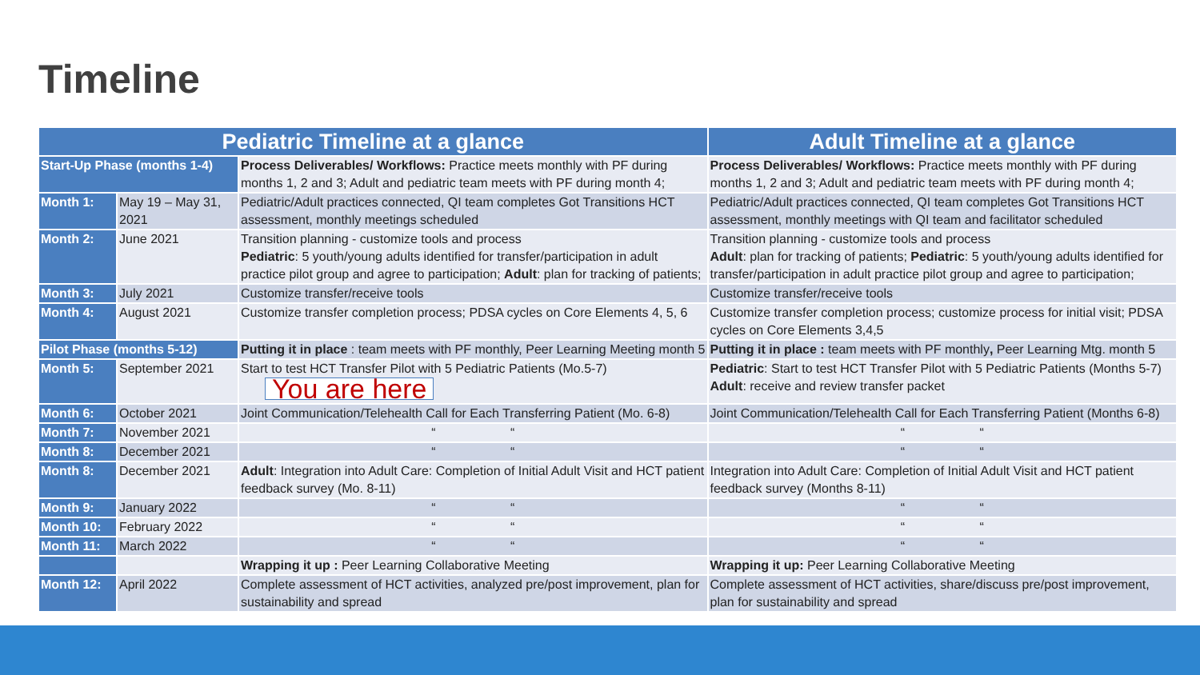Timeline
| Pediatric Timeline at a glance | | | Adult Timeline at a glance |
| --- | --- | --- | --- |
| Start-Up Phase (months 1-4) | | Process Deliverables/ Workflows: Practice meets monthly with PF during months 1, 2 and 3; Adult and pediatric team meets with PF during month 4; | Process Deliverables/ Workflows: Practice meets monthly with PF during months 1, 2 and 3; Adult and pediatric team meets with PF during month 4; |
| Month 1: | May 19 – May 31, 2021 | Pediatric/Adult practices connected, QI team completes Got Transitions HCT assessment, monthly meetings scheduled | Pediatric/Adult practices connected, QI team completes Got Transitions HCT assessment, monthly meetings with QI team and facilitator scheduled |
| Month 2: | June 2021 | Transition planning - customize tools and process Pediatric : 5 youth/young adults identified for transfer/participation in adult practice pilot group and agree to participation; Adult : plan for tracking of patients; | Transition planning - customize tools and process Adult : plan for tracking of patients; Pediatric : 5 youth/young adults identified for transfer/participation in adult practice pilot group and agree to participation; |
| Month 3: | July 2021 | Customize transfer/receive tools | Customize transfer/receive tools |
| Month 4: | August 2021 | Customize transfer completion process; PDSA cycles on Core Elements 4, 5, 6 | Customize transfer completion process; customize process for initial visit; PDSA cycles on Core Elements 3,4,5 |
| Pilot Phase (months 5-12) | | Putting it in place : team meets with PF monthly, Peer Learning Meeting month 5 | Putting it in place : team meets with PF monthly , Peer Learning Mtg. month 5 |
| Month 5: | September 2021 | Start to test HCT Transfer Pilot with 5 Pediatric Patients (Mo.5-7) You are here | Pediatric : Start to test HCT Transfer Pilot with 5 Pediatric Patients (Months 5-7) Adult : receive and review transfer packet |
| Month 6: | October 2021 | Joint Communication/Telehealth Call for Each Transferring Patient (Mo. 6-8) | Joint Communication/Telehealth Call for Each Transferring Patient (Months 6-8) |
| Month 7: | November 2021 | “ “ | “ “ |
| Month 8: | December 2021 | “ “ | “ “ |
| Month 8: | December 2021 | Adult : Integration into Adult Care: Completion of Initial Adult Visit and HCT patient feedback survey (Mo. 8-11) | Integration into Adult Care: Completion of Initial Adult Visit and HCT patient feedback survey (Months 8-11) |
| Month 9: | January 2022 | “ “ | “ “ |
| Month 10: | February 2022 | “ “ | “ “ |
| Month 11: | March 2022 | “ “ | “ “ |
| | | Wrapping it up : Peer Learning Collaborative Meeting | Wrapping it up: Peer Learning Collaborative Meeting |
| Month 12: | April 2022 | Complete assessment of HCT activities, analyzed pre/post improvement, plan for sustainability and spread | Complete assessment of HCT activities, share/discuss pre/post improvement, plan for sustainability and spread |